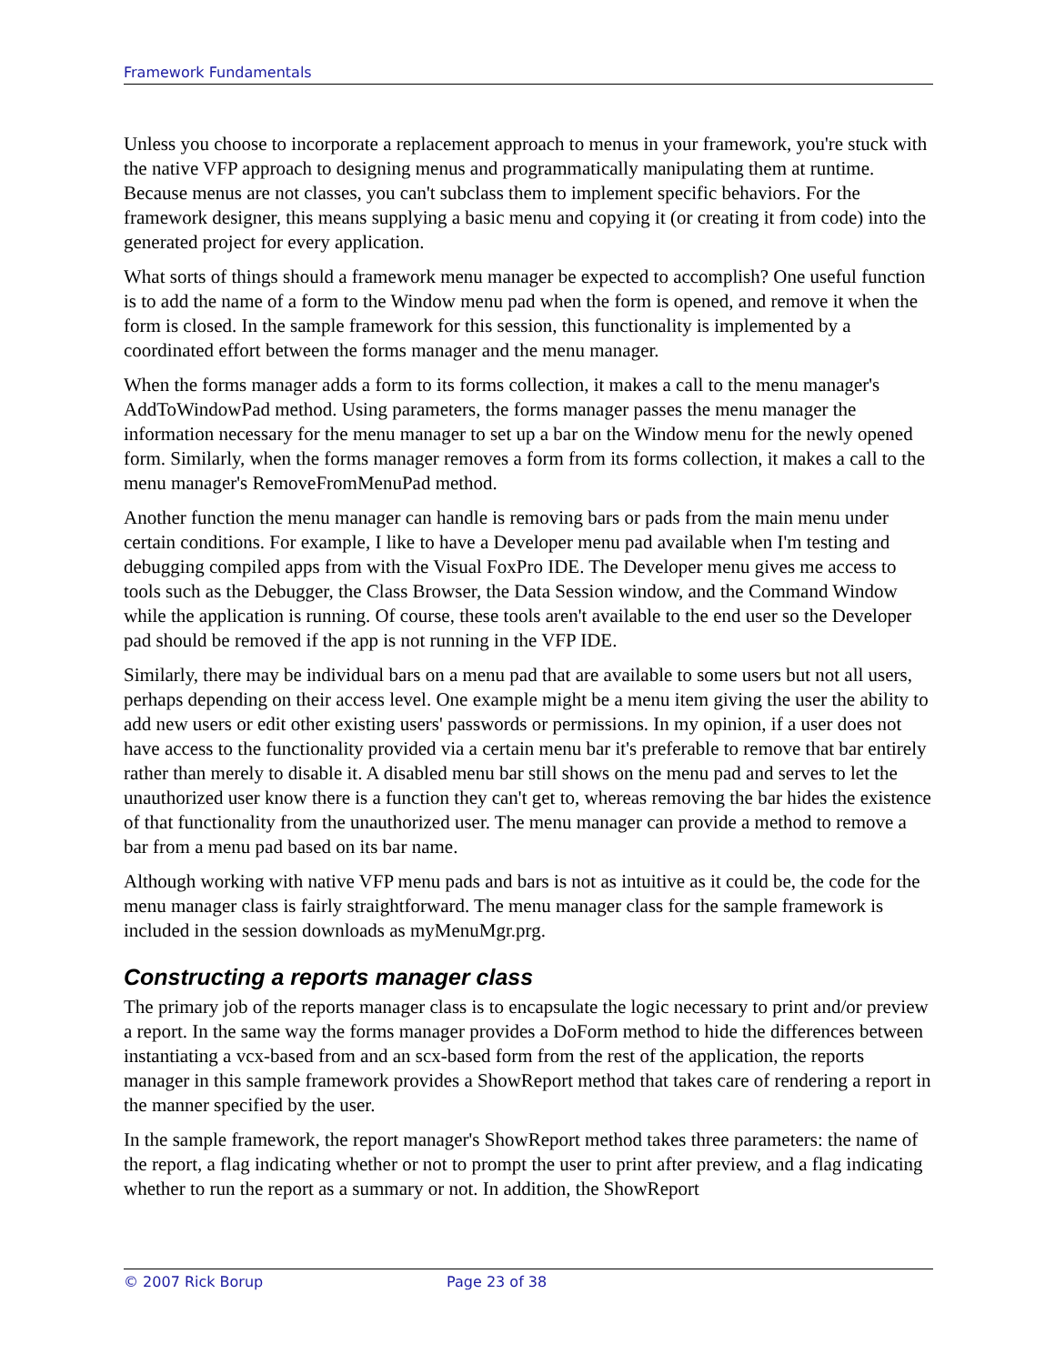Framework Fundamentals
Unless you choose to incorporate a replacement approach to menus in your framework, you're stuck with the native VFP approach to designing menus and programmatically manipulating them at runtime. Because menus are not classes, you can't subclass them to implement specific behaviors. For the framework designer, this means supplying a basic menu and copying it (or creating it from code) into the generated project for every application.
What sorts of things should a framework menu manager be expected to accomplish? One useful function is to add the name of a form to the Window menu pad when the form is opened, and remove it when the form is closed. In the sample framework for this session, this functionality is implemented by a coordinated effort between the forms manager and the menu manager.
When the forms manager adds a form to its forms collection, it makes a call to the menu manager's AddToWindowPad method. Using parameters, the forms manager passes the menu manager the information necessary for the menu manager to set up a bar on the Window menu for the newly opened form. Similarly, when the forms manager removes a form from its forms collection, it makes a call to the menu manager's RemoveFromMenuPad method.
Another function the menu manager can handle is removing bars or pads from the main menu under certain conditions. For example, I like to have a Developer menu pad available when I'm testing and debugging compiled apps from with the Visual FoxPro IDE. The Developer menu gives me access to tools such as the Debugger, the Class Browser, the Data Session window, and the Command Window while the application is running. Of course, these tools aren't available to the end user so the Developer pad should be removed if the app is not running in the VFP IDE.
Similarly, there may be individual bars on a menu pad that are available to some users but not all users, perhaps depending on their access level. One example might be a menu item giving the user the ability to add new users or edit other existing users' passwords or permissions. In my opinion, if a user does not have access to the functionality provided via a certain menu bar it's preferable to remove that bar entirely rather than merely to disable it. A disabled menu bar still shows on the menu pad and serves to let the unauthorized user know there is a function they can't get to, whereas removing the bar hides the existence of that functionality from the unauthorized user. The menu manager can provide a method to remove a bar from a menu pad based on its bar name.
Although working with native VFP menu pads and bars is not as intuitive as it could be, the code for the menu manager class is fairly straightforward. The menu manager class for the sample framework is included in the session downloads as myMenuMgr.prg.
Constructing a reports manager class
The primary job of the reports manager class is to encapsulate the logic necessary to print and/or preview a report. In the same way the forms manager provides a DoForm method to hide the differences between instantiating a vcx-based from and an scx-based form from the rest of the application, the reports manager in this sample framework provides a ShowReport method that takes care of rendering a report in the manner specified by the user.
In the sample framework, the report manager's ShowReport method takes three parameters: the name of the report, a flag indicating whether or not to prompt the user to print after preview, and a flag indicating whether to run the report as a summary or not. In addition, the ShowReport
© 2007 Rick Borup Page 23 of 38